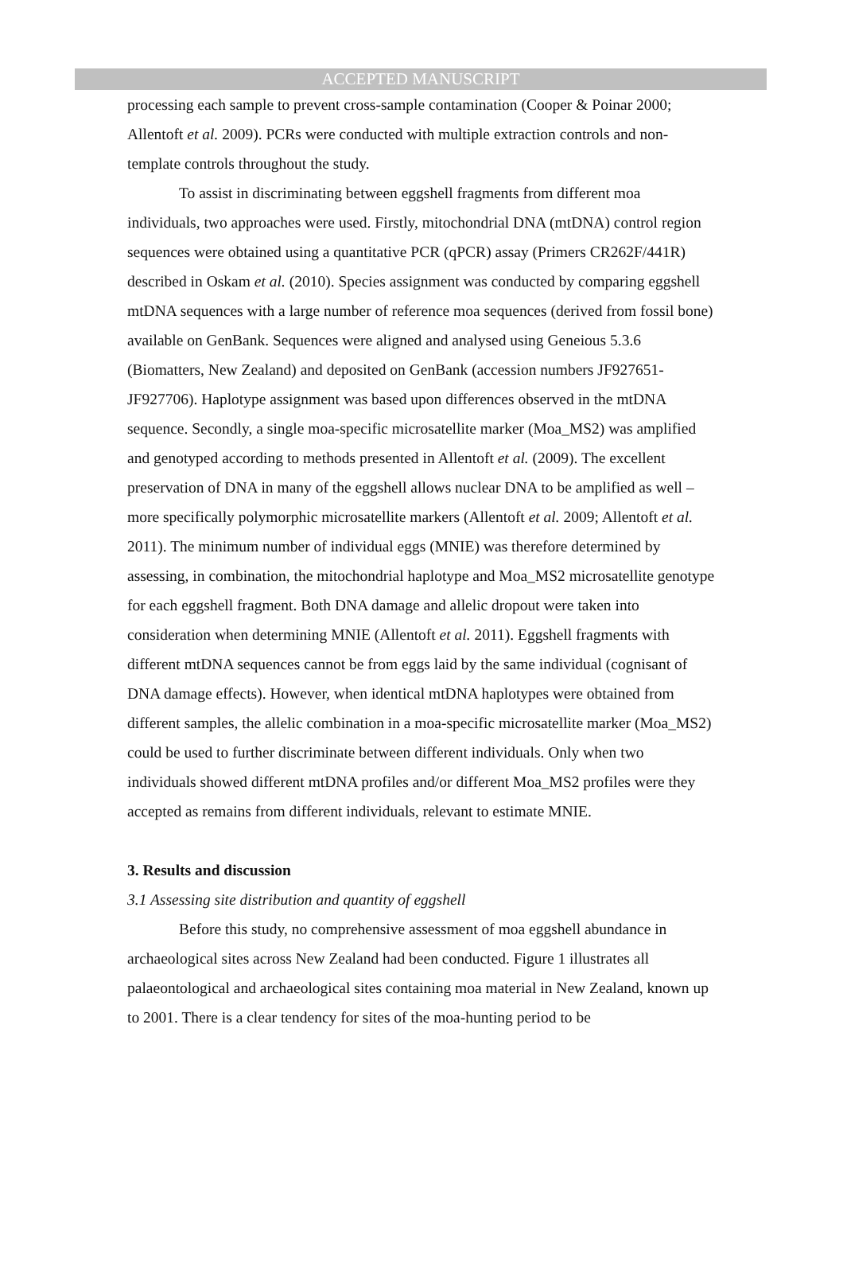ACCEPTED MANUSCRIPT
processing each sample to prevent cross-sample contamination (Cooper & Poinar 2000; Allentoft et al. 2009). PCRs were conducted with multiple extraction controls and non-template controls throughout the study.
To assist in discriminating between eggshell fragments from different moa individuals, two approaches were used. Firstly, mitochondrial DNA (mtDNA) control region sequences were obtained using a quantitative PCR (qPCR) assay (Primers CR262F/441R) described in Oskam et al. (2010). Species assignment was conducted by comparing eggshell mtDNA sequences with a large number of reference moa sequences (derived from fossil bone) available on GenBank. Sequences were aligned and analysed using Geneious 5.3.6 (Biomatters, New Zealand) and deposited on GenBank (accession numbers JF927651-JF927706). Haplotype assignment was based upon differences observed in the mtDNA sequence. Secondly, a single moa-specific microsatellite marker (Moa_MS2) was amplified and genotyped according to methods presented in Allentoft et al. (2009). The excellent preservation of DNA in many of the eggshell allows nuclear DNA to be amplified as well – more specifically polymorphic microsatellite markers (Allentoft et al. 2009; Allentoft et al. 2011). The minimum number of individual eggs (MNIE) was therefore determined by assessing, in combination, the mitochondrial haplotype and Moa_MS2 microsatellite genotype for each eggshell fragment. Both DNA damage and allelic dropout were taken into consideration when determining MNIE (Allentoft et al. 2011). Eggshell fragments with different mtDNA sequences cannot be from eggs laid by the same individual (cognisant of DNA damage effects). However, when identical mtDNA haplotypes were obtained from different samples, the allelic combination in a moa-specific microsatellite marker (Moa_MS2) could be used to further discriminate between different individuals. Only when two individuals showed different mtDNA profiles and/or different Moa_MS2 profiles were they accepted as remains from different individuals, relevant to estimate MNIE.
3. Results and discussion
3.1 Assessing site distribution and quantity of eggshell
Before this study, no comprehensive assessment of moa eggshell abundance in archaeological sites across New Zealand had been conducted. Figure 1 illustrates all palaeontological and archaeological sites containing moa material in New Zealand, known up to 2001. There is a clear tendency for sites of the moa-hunting period to be